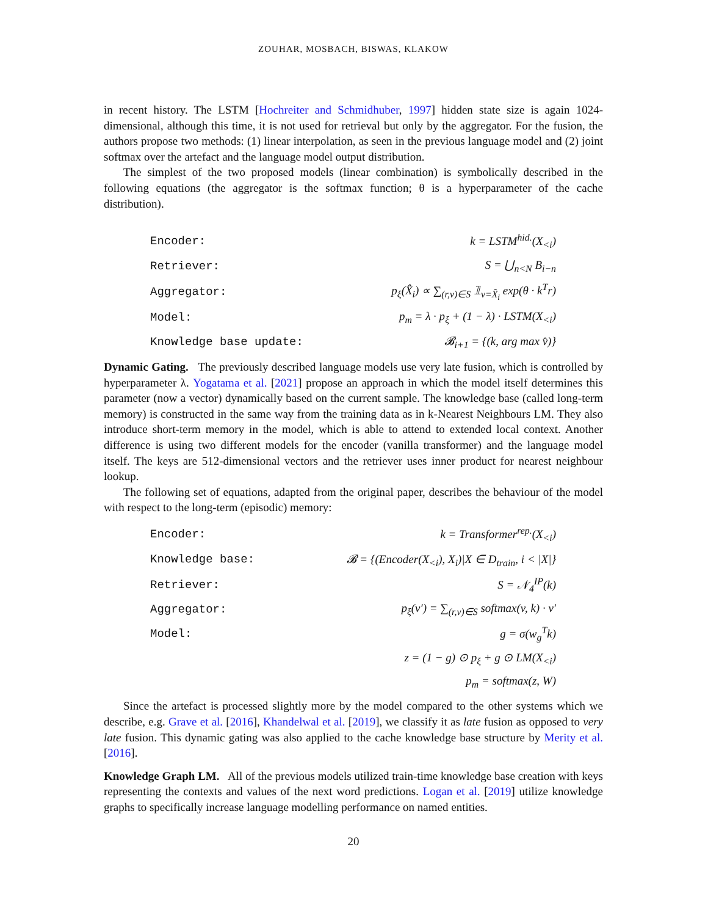ZOUHAR, MOSBACH, BISWAS, KLAKOW
in recent history. The LSTM [Hochreiter and Schmidhuber, 1997] hidden state size is again 1024-dimensional, although this time, it is not used for retrieval but only by the aggregator. For the fusion, the authors propose two methods: (1) linear interpolation, as seen in the previous language model and (2) joint softmax over the artefact and the language model output distribution.
The simplest of the two proposed models (linear combination) is symbolically described in the following equations (the aggregator is the softmax function; θ is a hyperparameter of the cache distribution).
| Encoder: | k = LSTM<sup>hid.</sup>(X<sub><i</sub>) |
| Retriever: | S = ⋃<sub>n<N</sub> B<sub>i−n</sub> |
| Aggregator: | p<sub>ξ</sub>(X̂<sub>i</sub>) ∝ ∑<sub>(r,v)∈S</sub> 𝟙<sub>v=X̂<sub>i</sub></sub> exp(θ · k<sup>T</sup>r) |
| Model: | p<sub>m</sub> = λ · p<sub>ξ</sub> + (1 − λ) · LSTM(X<sub><i</sub>) |
| Knowledge base update: | 𝓑<sub>i+1</sub> = {(k, arg max v̂)} |
Dynamic Gating. The previously described language models use very late fusion, which is controlled by hyperparameter λ. Yogatama et al. [2021] propose an approach in which the model itself determines this parameter (now a vector) dynamically based on the current sample. The knowledge base (called long-term memory) is constructed in the same way from the training data as in k-Nearest Neighbours LM. They also introduce short-term memory in the model, which is able to attend to extended local context. Another difference is using two different models for the encoder (vanilla transformer) and the language model itself. The keys are 512-dimensional vectors and the retriever uses inner product for nearest neighbour lookup.
The following set of equations, adapted from the original paper, describes the behaviour of the model with respect to the long-term (episodic) memory:
| Encoder: | k = Transformer<sup>rep.</sup>(X<sub><i</sub>) |
| Knowledge base: | 𝓑 = {(Encoder(X<sub><i</sub>), X<sub>i</sub>)/X ∈ D<sub>train</sub>, i < /X/} |
| Retriever: | S = 𝒩<sub>4</sub><sup>IP</sup>(k) |
| Aggregator: | p<sub>ξ</sub>(v′) = ∑<sub>(r,v)∈S</sub> softmax(v, k) · v′ |
| Model: | g = σ(w<sub>g</sub><sup>T</sup>k) |
| | z = (1 − g) ⊙ p<sub>ξ</sub> + g ⊙ LM(X<sub><i</sub>) |
| | p<sub>m</sub> = softmax(z, W) |
Since the artefact is processed slightly more by the model compared to the other systems which we describe, e.g. Grave et al. [2016], Khandelwal et al. [2019], we classify it as late fusion as opposed to very late fusion. This dynamic gating was also applied to the cache knowledge base structure by Merity et al. [2016].
Knowledge Graph LM. All of the previous models utilized train-time knowledge base creation with keys representing the contexts and values of the next word predictions. Logan et al. [2019] utilize knowledge graphs to specifically increase language modelling performance on named entities.
20